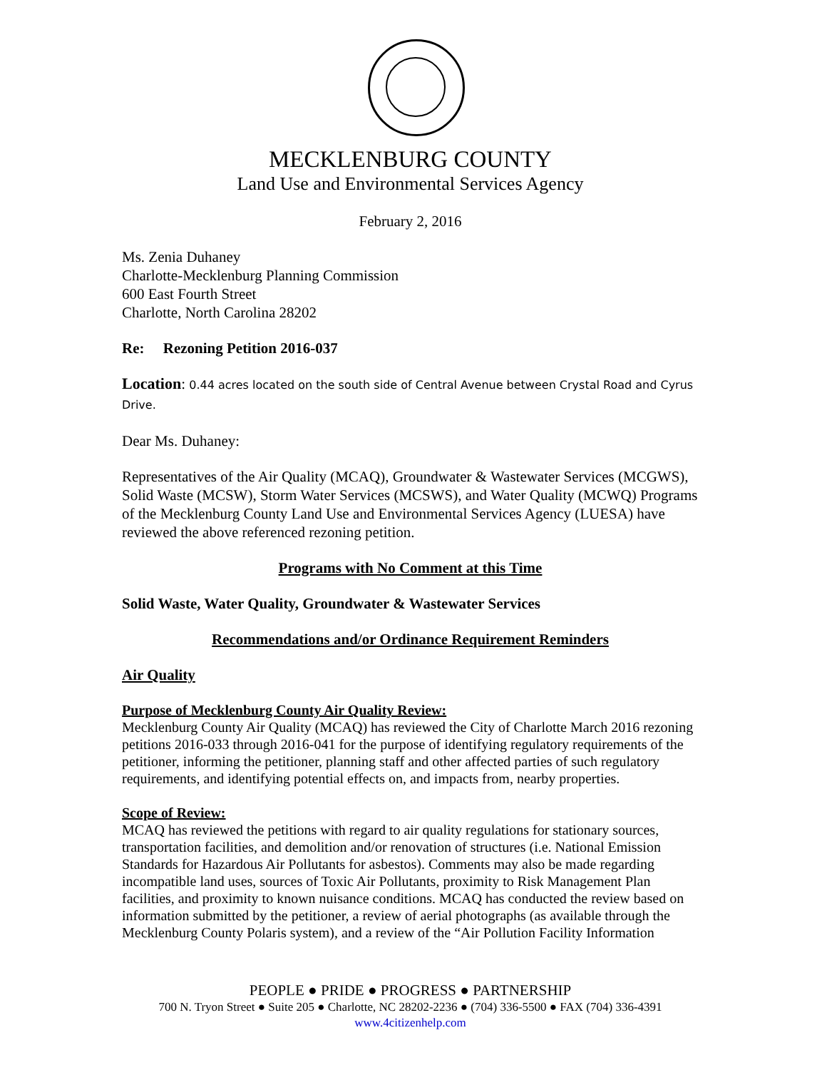MECKLENBURG COUNTY
Land Use and Environmental Services Agency
February 2, 2016
Ms. Zenia Duhaney
Charlotte-Mecklenburg Planning Commission
600 East Fourth Street
Charlotte, North Carolina 28202
Re: Rezoning Petition 2016-037
Location: 0.44 acres located on the south side of Central Avenue between Crystal Road and Cyrus Drive.
Dear Ms. Duhaney:
Representatives of the Air Quality (MCAQ), Groundwater & Wastewater Services (MCGWS), Solid Waste (MCSW), Storm Water Services (MCSWS), and Water Quality (MCWQ) Programs of the Mecklenburg County Land Use and Environmental Services Agency (LUESA) have reviewed the above referenced rezoning petition.
Programs with No Comment at this Time
Solid Waste, Water Quality, Groundwater & Wastewater Services
Recommendations and/or Ordinance Requirement Reminders
Air Quality
Purpose of Mecklenburg County Air Quality Review:
Mecklenburg County Air Quality (MCAQ) has reviewed the City of Charlotte March 2016 rezoning petitions 2016-033 through 2016-041 for the purpose of identifying regulatory requirements of the petitioner, informing the petitioner, planning staff and other affected parties of such regulatory requirements, and identifying potential effects on, and impacts from, nearby properties.
Scope of Review:
MCAQ has reviewed the petitions with regard to air quality regulations for stationary sources, transportation facilities, and demolition and/or renovation of structures (i.e. National Emission Standards for Hazardous Air Pollutants for asbestos). Comments may also be made regarding incompatible land uses, sources of Toxic Air Pollutants, proximity to Risk Management Plan facilities, and proximity to known nuisance conditions. MCAQ has conducted the review based on information submitted by the petitioner, a review of aerial photographs (as available through the Mecklenburg County Polaris system), and a review of the “Air Pollution Facility Information
PEOPLE ● PRIDE ● PROGRESS ● PARTNERSHIP
700 N. Tryon Street ● Suite 205 ● Charlotte, NC 28202-2236 ● (704) 336-5500 ● FAX (704) 336-4391
www.4citizenhelp.com